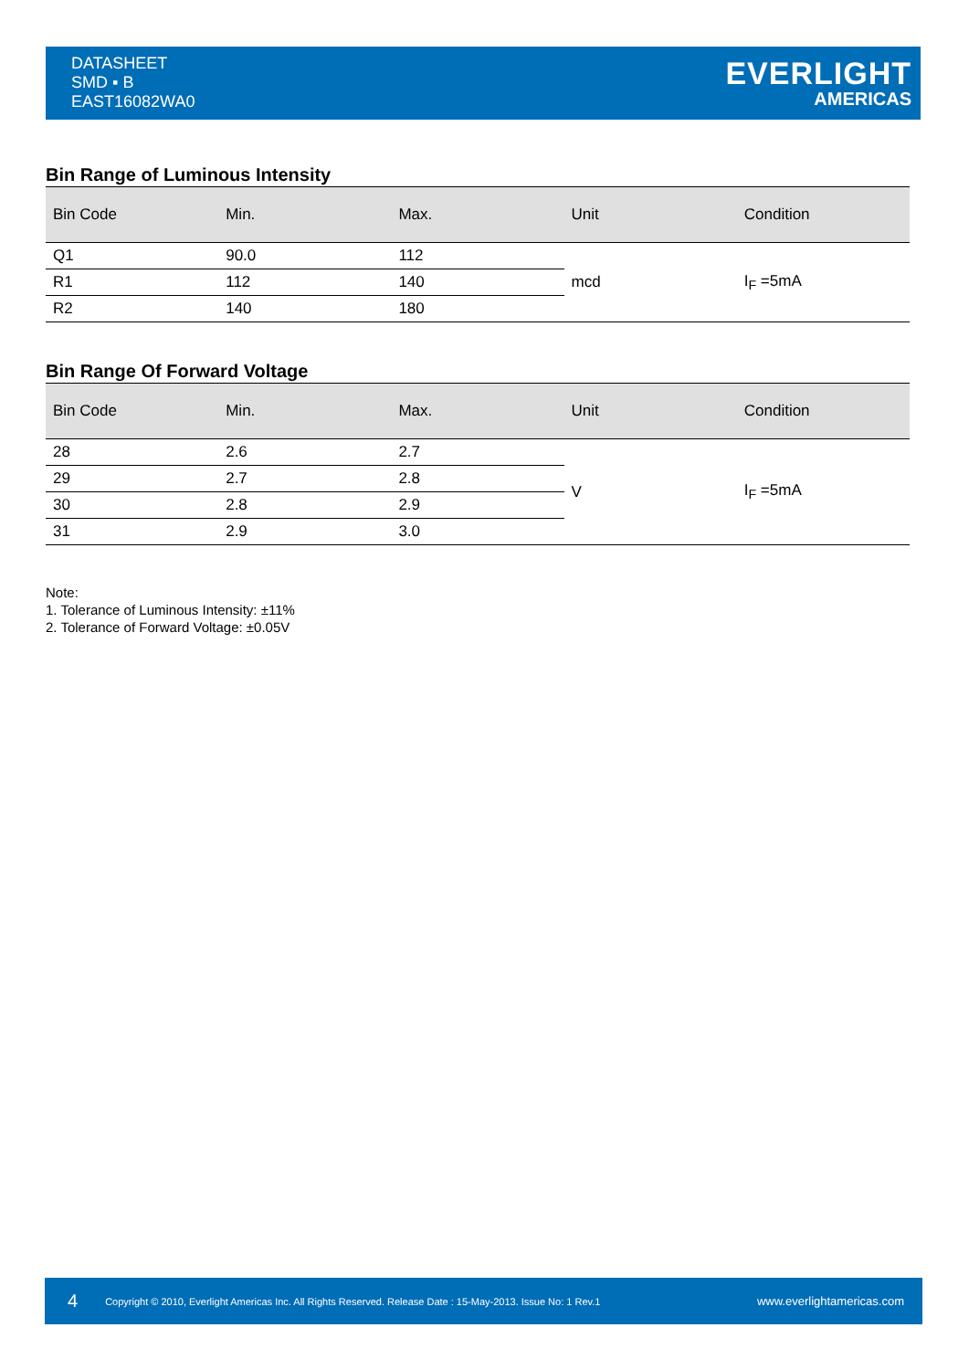DATASHEET
SMD ▪ B
EAST16082WA0
EVERLIGHT
AMERICAS
Bin Range of Luminous Intensity
| Bin Code | Min. | Max. | Unit | Condition |
| --- | --- | --- | --- | --- |
| Q1 | 90.0 | 112 | mcd | I<sub>F</sub> =5mA |
| R1 | 112 | 140 | | |
| R2 | 140 | 180 | | |
Bin Range Of Forward Voltage
| Bin Code | Min. | Max. | Unit | Condition |
| --- | --- | --- | --- | --- |
| 28 | 2.6 | 2.7 | V | I<sub>F</sub> =5mA |
| 29 | 2.7 | 2.8 | | |
| 30 | 2.8 | 2.9 | | |
| 31 | 2.9 | 3.0 | | |
Note:
1. Tolerance of Luminous Intensity: ±11%
2. Tolerance of Forward Voltage: ±0.05V
4 Copyright © 2010, Everlight Americas Inc. All Rights Reserved. Release Date : 15-May-2013. Issue No: 1 Rev.1 www.everlightamericas.com